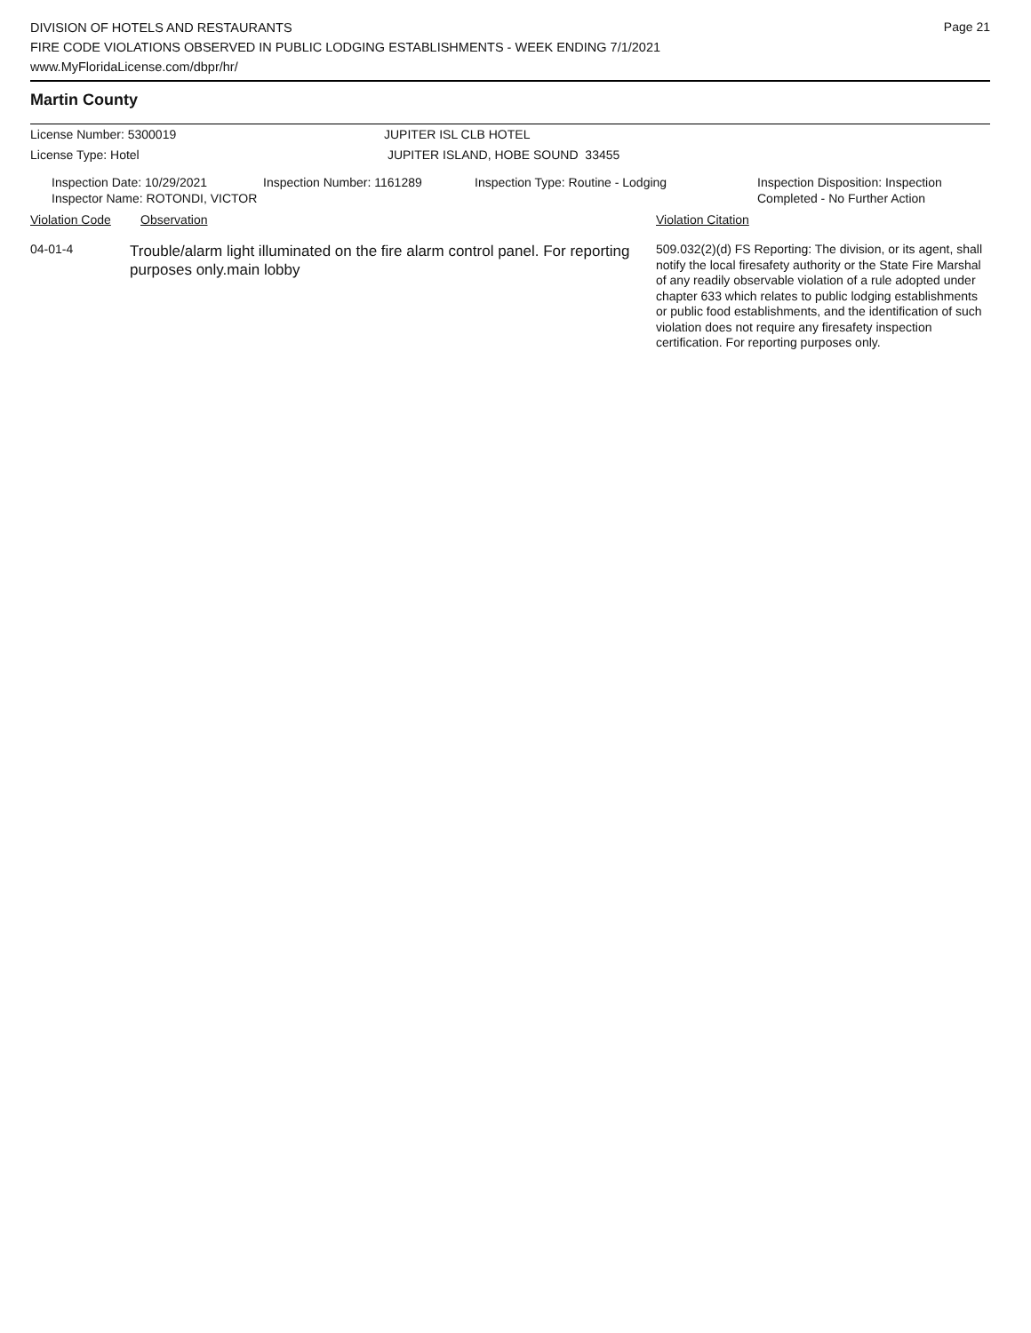DIVISION OF HOTELS AND RESTAURANTS
FIRE CODE VIOLATIONS OBSERVED IN PUBLIC LODGING ESTABLISHMENTS - WEEK ENDING 7/1/2021
www.MyFloridaLicense.com/dbpr/hr/
Page 21
Martin County
License Number: 5300019 JUPITER ISL CLB HOTEL
License Type: Hotel JUPITER ISLAND, HOBE SOUND 33455
Inspection Date: 10/29/2021
Inspector Name: ROTONDI, VICTOR
Inspection Number: 1161289 Inspection Type: Routine - Lodging Inspection Disposition: Inspection
Completed - No Further Action
Violation Code Observation Violation Citation
04-01-4
Trouble/alarm light illuminated on the fire alarm control panel. For reporting purposes only.main lobby
509.032(2)(d) FS Reporting: The division, or its agent, shall notify the local firesafety authority or the State Fire Marshal of any readily observable violation of a rule adopted under chapter 633 which relates to public lodging establishments or public food establishments, and the identification of such violation does not require any firesafety inspection certification. For reporting purposes only.